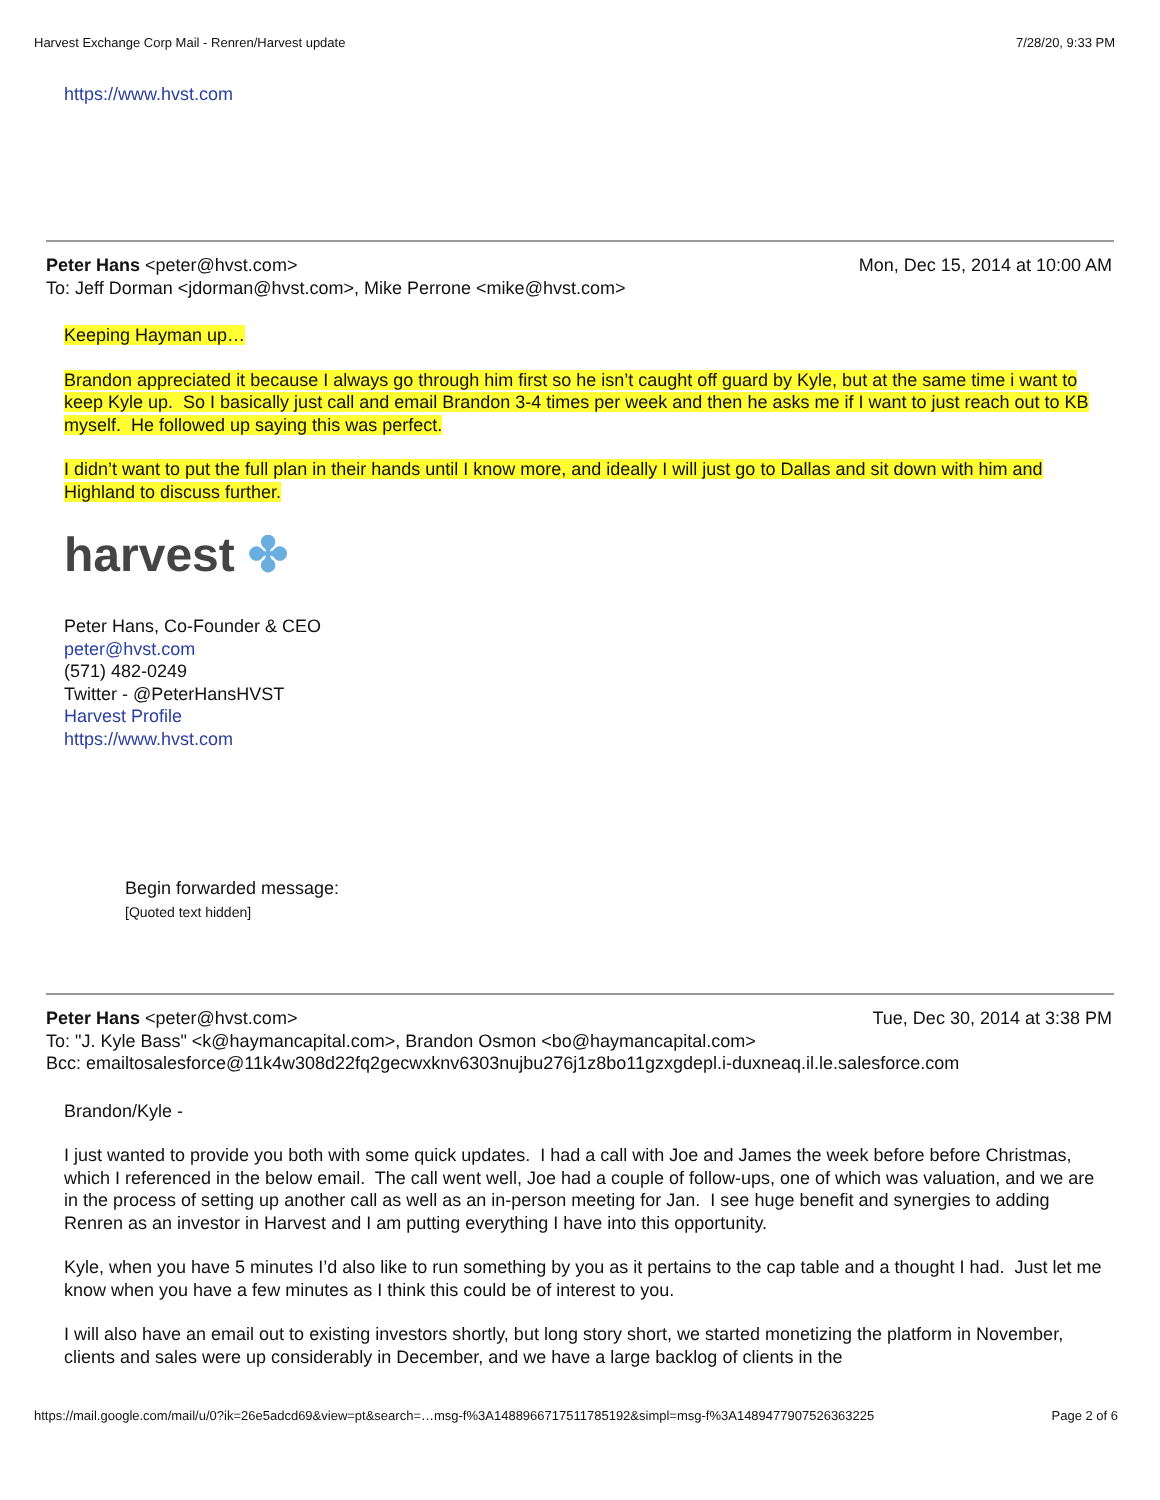Harvest Exchange Corp Mail - Renren/Harvest update 7/28/20, 9:33 PM
https://www.hvst.com
Peter Hans <peter@hvst.com> Mon, Dec 15, 2014 at 10:00 AM
To: Jeff Dorman <jdorman@hvst.com>, Mike Perrone <mike@hvst.com>
Keeping Hayman up…
Brandon appreciated it because I always go through him first so he isn’t caught off guard by Kyle, but at the same time i want to keep Kyle up. So I basically just call and email Brandon 3-4 times per week and then he asks me if I want to just reach out to KB myself. He followed up saying this was perfect.
I didn’t want to put the full plan in their hands until I know more, and ideally I will just go to Dallas and sit down with him and Highland to discuss further.
harvest ✤
Peter Hans, Co-Founder & CEO
peter@hvst.com
(571) 482-0249
Twitter - @PeterHansHVST
Harvest Profile
https://www.hvst.com
Begin forwarded message:
[Quoted text hidden]
Peter Hans <peter@hvst.com> Tue, Dec 30, 2014 at 3:38 PM
To: "J. Kyle Bass" <k@haymancapital.com>, Brandon Osmon <bo@haymancapital.com>
Bcc: emailtosalesforce@11k4w308d22fq2gecwxknv6303nujbu276j1z8bo11gzxgdepl.i-duxneaq.il.le.salesforce.com
Brandon/Kyle -
I just wanted to provide you both with some quick updates. I had a call with Joe and James the week before before Christmas, which I referenced in the below email. The call went well, Joe had a couple of follow-ups, one of which was valuation, and we are in the process of setting up another call as well as an in-person meeting for Jan. I see huge benefit and synergies to adding Renren as an investor in Harvest and I am putting everything I have into this opportunity.
Kyle, when you have 5 minutes I’d also like to run something by you as it pertains to the cap table and a thought I had. Just let me know when you have a few minutes as I think this could be of interest to you.
I will also have an email out to existing investors shortly, but long story short, we started monetizing the platform in November, clients and sales were up considerably in December, and we have a large backlog of clients in the
https://mail.google.com/mail/u/0?ik=26e5adcd69&view=pt&search=…msg-f%3A1488966717511785192&simpl=msg-f%3A1489477907526363225 Page 2 of 6